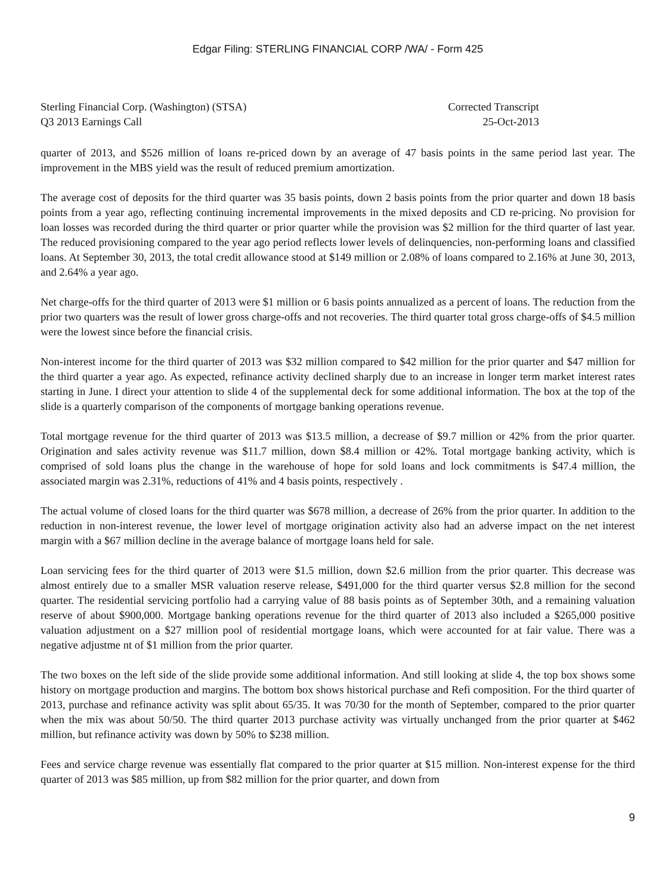Edgar Filing: STERLING FINANCIAL CORP /WA/ - Form 425
Sterling Financial Corp. (Washington) (STSA)
Q3 2013 Earnings Call
Corrected Transcript
25-Oct-2013
quarter of 2013, and $526 million of loans re-priced down by an average of 47 basis points in the same period last year. The improvement in the MBS yield was the result of reduced premium amortization.
The average cost of deposits for the third quarter was 35 basis points, down 2 basis points from the prior quarter and down 18 basis points from a year ago, reflecting continuing incremental improvements in the mixed deposits and CD re-pricing. No provision for loan losses was recorded during the third quarter or prior quarter while the provision was $2 million for the third quarter of last year. The reduced provisioning compared to the year ago period reflects lower levels of delinquencies, non-performing loans and classified loans. At September 30, 2013, the total credit allowance stood at $149 million or 2.08% of loans compared to 2.16% at June 30, 2013, and 2.64% a year ago.
Net charge-offs for the third quarter of 2013 were $1 million or 6 basis points annualized as a percent of loans. The reduction from the prior two quarters was the result of lower gross charge-offs and not recoveries. The third quarter total gross charge-offs of $4.5 million were the lowest since before the financial crisis.
Non-interest income for the third quarter of 2013 was $32 million compared to $42 million for the prior quarter and $47 million for the third quarter a year ago. As expected, refinance activity declined sharply due to an increase in longer term market interest rates starting in June. I direct your attention to slide 4 of the supplemental deck for some additional information. The box at the top of the slide is a quarterly comparison of the components of mortgage banking operations revenue.
Total mortgage revenue for the third quarter of 2013 was $13.5 million, a decrease of $9.7 million or 42% from the prior quarter. Origination and sales activity revenue was $11.7 million, down $8.4 million or 42%. Total mortgage banking activity, which is comprised of sold loans plus the change in the warehouse of hope for sold loans and lock commitments is $47.4 million, the associated margin was 2.31%, reductions of 41% and 4 basis points, respectively .
The actual volume of closed loans for the third quarter was $678 million, a decrease of 26% from the prior quarter. In addition to the reduction in non-interest revenue, the lower level of mortgage origination activity also had an adverse impact on the net interest margin with a $67 million decline in the average balance of mortgage loans held for sale.
Loan servicing fees for the third quarter of 2013 were $1.5 million, down $2.6 million from the prior quarter. This decrease was almost entirely due to a smaller MSR valuation reserve release, $491,000 for the third quarter versus $2.8 million for the second quarter. The residential servicing portfolio had a carrying value of 88 basis points as of September 30th, and a remaining valuation reserve of about $900,000. Mortgage banking operations revenue for the third quarter of 2013 also included a $265,000 positive valuation adjustment on a $27 million pool of residential mortgage loans, which were accounted for at fair value. There was a negative adjustme nt of $1 million from the prior quarter.
The two boxes on the left side of the slide provide some additional information. And still looking at slide 4, the top box shows some history on mortgage production and margins. The bottom box shows historical purchase and Refi composition. For the third quarter of 2013, purchase and refinance activity was split about 65/35. It was 70/30 for the month of September, compared to the prior quarter when the mix was about 50/50. The third quarter 2013 purchase activity was virtually unchanged from the prior quarter at $462 million, but refinance activity was down by 50% to $238 million.
Fees and service charge revenue was essentially flat compared to the prior quarter at $15 million. Non-interest expense for the third quarter of 2013 was $85 million, up from $82 million for the prior quarter, and down from
9